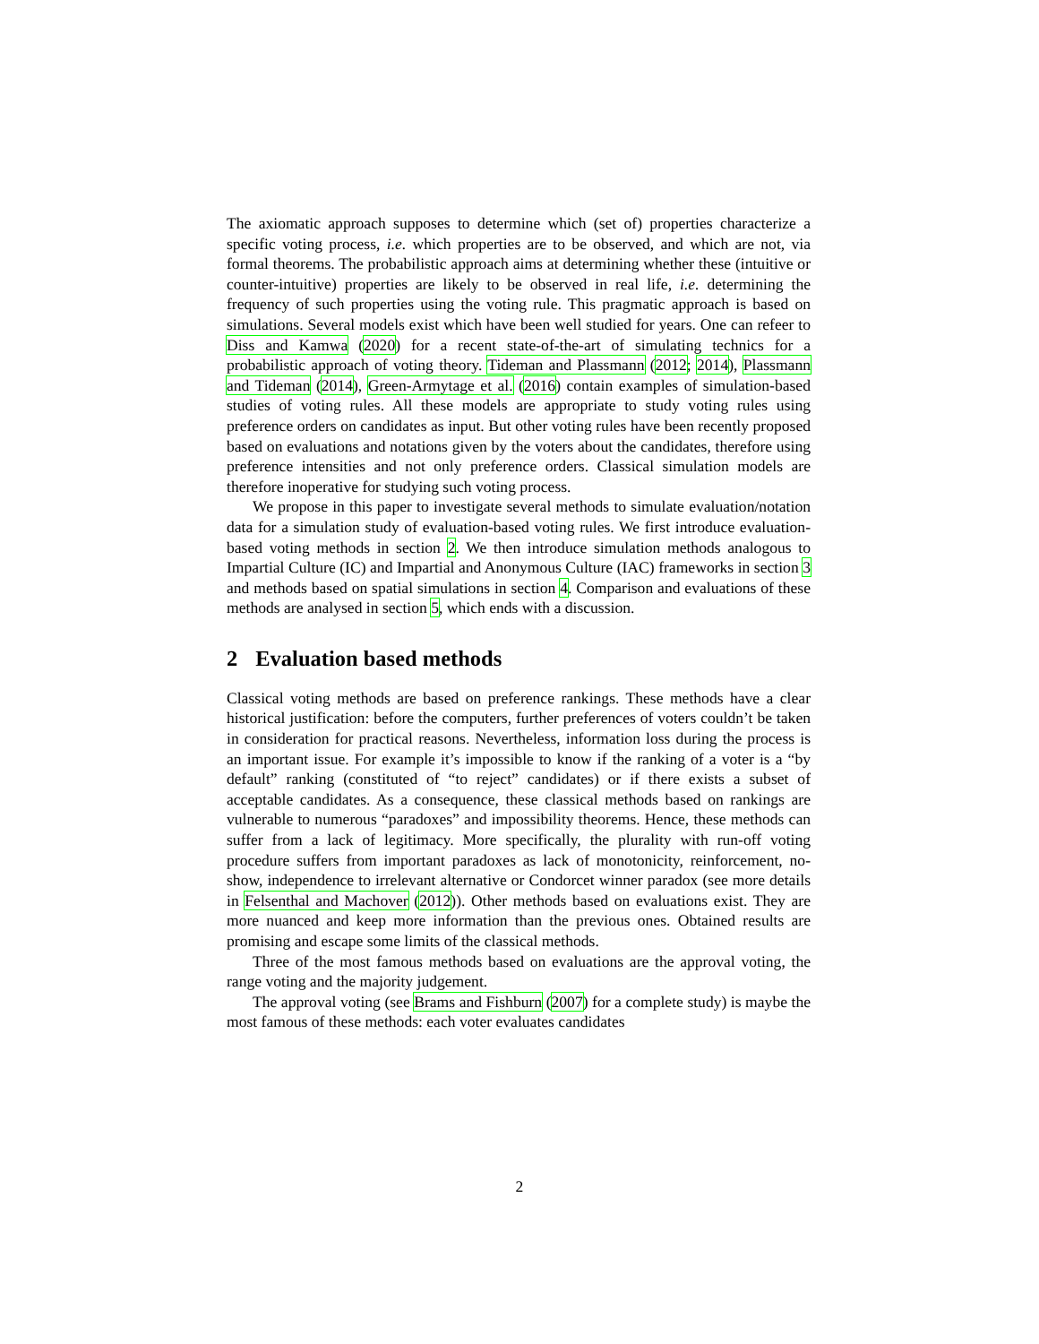The axiomatic approach supposes to determine which (set of) properties characterize a specific voting process, i.e. which properties are to be observed, and which are not, via formal theorems. The probabilistic approach aims at determining whether these (intuitive or counter-intuitive) properties are likely to be observed in real life, i.e. determining the frequency of such properties using the voting rule. This pragmatic approach is based on simulations. Several models exist which have been well studied for years. One can refeer to Diss and Kamwa (2020) for a recent state-of-the-art of simulating technics for a probabilistic approach of voting theory. Tideman and Plassmann (2012; 2014), Plassmann and Tideman (2014), Green-Armytage et al. (2016) contain examples of simulation-based studies of voting rules. All these models are appropriate to study voting rules using preference orders on candidates as input. But other voting rules have been recently proposed based on evaluations and notations given by the voters about the candidates, therefore using preference intensities and not only preference orders. Classical simulation models are therefore inoperative for studying such voting process.
We propose in this paper to investigate several methods to simulate evaluation/notation data for a simulation study of evaluation-based voting rules. We first introduce evaluation-based voting methods in section 2. We then introduce simulation methods analogous to Impartial Culture (IC) and Impartial and Anonymous Culture (IAC) frameworks in section 3 and methods based on spatial simulations in section 4. Comparison and evaluations of these methods are analysed in section 5, which ends with a discussion.
2 Evaluation based methods
Classical voting methods are based on preference rankings. These methods have a clear historical justification: before the computers, further preferences of voters couldn’t be taken in consideration for practical reasons. Nevertheless, information loss during the process is an important issue. For example it’s impossible to know if the ranking of a voter is a “by default” ranking (constituted of “to reject” candidates) or if there exists a subset of acceptable candidates. As a consequence, these classical methods based on rankings are vulnerable to numerous “paradoxes” and impossibility theorems. Hence, these methods can suffer from a lack of legitimacy. More specifically, the plurality with run-off voting procedure suffers from important paradoxes as lack of monotonicity, reinforcement, no-show, independence to irrelevant alternative or Condorcet winner paradox (see more details in Felsenthal and Machover (2012)). Other methods based on evaluations exist. They are more nuanced and keep more information than the previous ones. Obtained results are promising and escape some limits of the classical methods.
Three of the most famous methods based on evaluations are the approval voting, the range voting and the majority judgement.
The approval voting (see Brams and Fishburn (2007) for a complete study) is maybe the most famous of these methods: each voter evaluates candidates
2